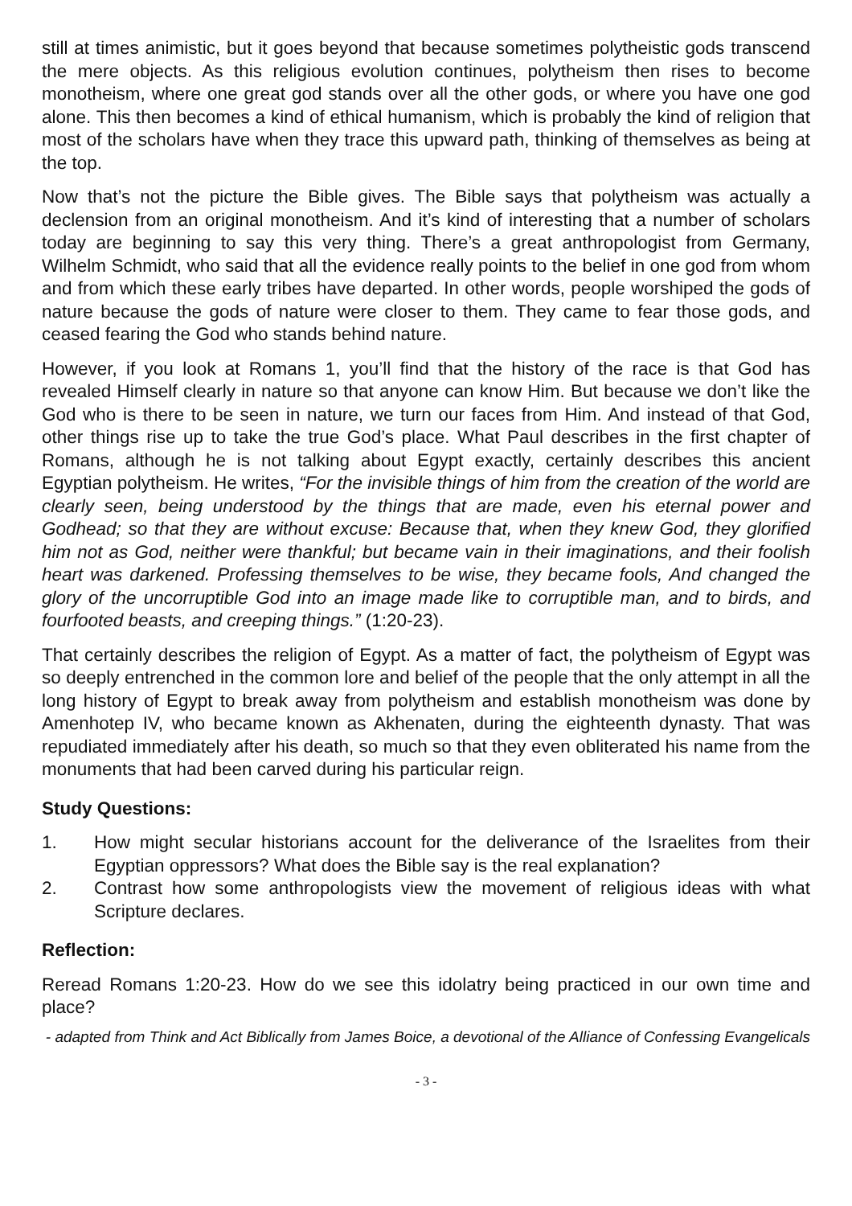still at times animistic, but it goes beyond that because sometimes polytheistic gods transcend the mere objects. As this religious evolution continues, polytheism then rises to become monotheism, where one great god stands over all the other gods, or where you have one god alone. This then becomes a kind of ethical humanism, which is probably the kind of religion that most of the scholars have when they trace this upward path, thinking of themselves as being at the top.
Now that’s not the picture the Bible gives. The Bible says that polytheism was actually a declension from an original monotheism. And it’s kind of interesting that a number of scholars today are beginning to say this very thing. There’s a great anthropologist from Germany, Wilhelm Schmidt, who said that all the evidence really points to the belief in one god from whom and from which these early tribes have departed. In other words, people worshiped the gods of nature because the gods of nature were closer to them. They came to fear those gods, and ceased fearing the God who stands behind nature.
However, if you look at Romans 1, you’ll find that the history of the race is that God has revealed Himself clearly in nature so that anyone can know Him. But because we don’t like the God who is there to be seen in nature, we turn our faces from Him. And instead of that God, other things rise up to take the true God’s place. What Paul describes in the first chapter of Romans, although he is not talking about Egypt exactly, certainly describes this ancient Egyptian polytheism. He writes, “For the invisible things of him from the creation of the world are clearly seen, being understood by the things that are made, even his eternal power and Godhead; so that they are without excuse: Because that, when they knew God, they glorified him not as God, neither were thankful; but became vain in their imaginations, and their foolish heart was darkened. Professing themselves to be wise, they became fools, And changed the glory of the uncorruptible God into an image made like to corruptible man, and to birds, and fourfooted beasts, and creeping things.” (1:20-23).
That certainly describes the religion of Egypt. As a matter of fact, the polytheism of Egypt was so deeply entrenched in the common lore and belief of the people that the only attempt in all the long history of Egypt to break away from polytheism and establish monotheism was done by Amenhotep IV, who became known as Akhenaten, during the eighteenth dynasty. That was repudiated immediately after his death, so much so that they even obliterated his name from the monuments that had been carved during his particular reign.
Study Questions:
1. How might secular historians account for the deliverance of the Israelites from their Egyptian oppressors? What does the Bible say is the real explanation?
2. Contrast how some anthropologists view the movement of religious ideas with what Scripture declares.
Reflection:
Reread Romans 1:20-23. How do we see this idolatry being practiced in our own time and place?
- adapted from Think and Act Biblically from James Boice, a devotional of the Alliance of Confessing Evangelicals
- 3 -